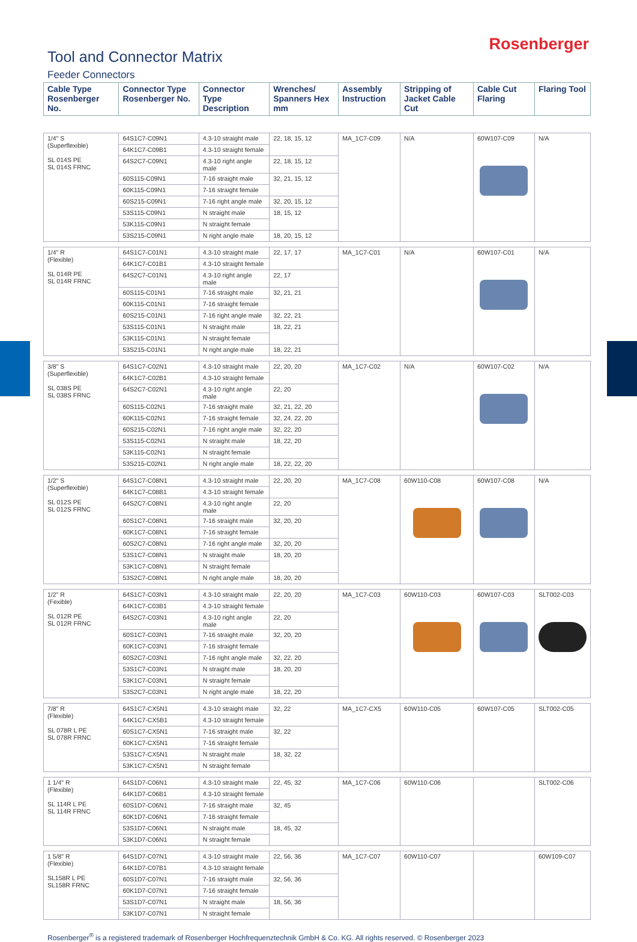Rosenberger
Tool and Connector Matrix
Feeder Connectors
| Cable Type Rosenberger No. | Connector Type Rosenberger No. | Connector Type Description | Wrenches/ Spanners Hex mm | Assembly Instruction | Stripping of Jacket Cable Cut | Cable Cut Flaring | Flaring Tool |
| --- | --- | --- | --- | --- | --- | --- | --- |
| 1/4" S (Superflexible) SL 014S PE SL 014S FRNC | 64S1C7-C09N1 | 4.3-10 straight male | 22, 18, 15, 12 | MA_1C7-C09 | N/A | 60W107-C09 | N/A |
| | 64K1C7-C09B1 | 4.3-10 straight female | | | | | |
| | 64S2C7-C09N1 | 4.3-10 right angle male | 22, 18, 15, 12 | | | | |
| | 60S115-C09N1 | 7-16 straight male | 32, 21, 15, 12 | | | | |
| | 60K115-C09N1 | 7-16 straight female | | | | | |
| | 60S215-C09N1 | 7-16 right angle male | 32, 20, 15, 12 | | | | |
| | 53S115-C09N1 | N straight male | 18, 15, 12 | | | | |
| | 53K115-C09N1 | N straight female | | | | | |
| | 53S215-C09N1 | N right angle male | 18, 20, 15, 12 | | | | |
| 1/4" R (Flexible) SL 014R PE SL 014R FRNC | 64S1C7-C01N1 | 4.3-10 straight male | 22, 17, 17 | MA_1C7-C01 | N/A | 60W107-C01 | N/A |
| | 64K1C7-C01B1 | 4.3-10 straight female | | | | | |
| | 64S2C7-C01N1 | 4.3-10 right angle male | 22, 17 | | | | |
| | 60S115-C01N1 | 7-16 straight male | 32, 21, 21 | | | | |
| | 60K115-C01N1 | 7-16 straight female | | | | | |
| | 60S215-C01N1 | 7-16 right angle male | 32, 22, 21 | | | | |
| | 53S115-C01N1 | N straight male | 18, 22, 21 | | | | |
| | 53K115-C01N1 | N straight female | | | | | |
| | 53S215-C01N1 | N right angle male | 18, 22, 21 | | | | |
| 3/8" S (Superflexible) SL 038S PE SL 038S FRNC | 64S1C7-C02N1 | 4.3-10 straight male | 22, 20, 20 | MA_1C7-C02 | N/A | 60W107-C02 | N/A |
| | 64K1C7-C02B1 | 4.3-10 straight female | | | | | |
| | 64S2C7-C02N1 | 4.3-10 right angle male | 22, 20 | | | | |
| | 60S115-C02N1 | 7-16 straight male | 32, 21, 22, 20 | | | | |
| | 60K115-C02N1 | 7-16 straight female | 32, 24, 22, 20 | | | | |
| | 60S215-C02N1 | 7-16 right angle male | 32, 22, 20 | | | | |
| | 53S115-C02N1 | N straight male | 18, 22, 20 | | | | |
| | 53K115-C02N1 | N straight female | | | | | |
| | 53S215-C02N1 | N right angle male | 18, 22, 22, 20 | | | | |
| 1/2" S (Superflexible) SL 012S PE SL 012S FRNC | 64S1C7-C08N1 | 4.3-10 straight male | 22, 20, 20 | MA_1C7-C08 | 60W110-C08 | 60W107-C08 | N/A |
| | 64K1C7-C08B1 | 4.3-10 straight female | | | | | |
| | 64S2C7-C08N1 | 4.3-10 right angle male | 22, 20 | | | | |
| | 60S1C7-C08N1 | 7-16 straight male | 32, 20, 20 | | | | |
| | 60K1C7-C08N1 | 7-16 straight female | | | | | |
| | 60S2C7-C08N1 | 7-16 right angle male | 32, 20, 20 | | | | |
| | 53S1C7-C08N1 | N straight male | 18, 20, 20 | | | | |
| | 53K1C7-C08N1 | N straight female | | | | | |
| | 53S2C7-C08N1 | N right angle male | 18, 20, 20 | | | | |
| 1/2" R (Fexible) SL 012R PE SL 012R FRNC | 64S1C7-C03N1 | 4.3-10 straight male | 22, 20, 20 | MA_1C7-C03 | 60W110-C03 | 60W107-C03 | SLT002-C03 |
| | 64K1C7-C03B1 | 4.3-10 straight female | | | | | |
| | 64S2C7-C03N1 | 4.3-10 right angle male | 22, 20 | | | | |
| | 60S1C7-C03N1 | 7-16 straight male | 32, 20, 20 | | | | |
| | 60K1C7-C03N1 | 7-16 straight female | | | | | |
| | 60S2C7-C03N1 | 7-16 right angle male | 32, 22, 20 | | | | |
| | 53S1C7-C03N1 | N straight male | 18, 20, 20 | | | | |
| | 53K1C7-C03N1 | N straight female | | | | | |
| | 53S2C7-C03N1 | N right angle male | 18, 22, 20 | | | | |
| 7/8" R (Flexible) SL 078R L PE SL 078R FRNC | 64S1C7-CX5N1 | 4.3-10 straight male | 32, 22 | MA_1C7-CX5 | 60W110-C05 | 60W107-C05 | SLT002-C05 |
| | 64K1C7-CX5B1 | 4.3-10 straight female | | | | | |
| | 60S1C7-CX5N1 | 7-16 straight male | 32, 22 | | | | |
| | 60K1C7-CX5N1 | 7-16 straight female | | | | | |
| | 53S1C7-CX5N1 | N straight male | 18, 32, 22 | | | | |
| | 53K1C7-CX5N1 | N straight female | | | | | |
| 1 1/4" R (Flexible) SL 114R L PE SL 114R FRNC | 64S1D7-C06N1 | 4.3-10 straight male | 22, 45, 32 | MA_1C7-C06 | 60W110-C06 | | SLT002-C06 |
| | 64K1D7-C06B1 | 4.3-10 straight female | | | | | |
| | 60S1D7-C06N1 | 7-16 straight male | 32, 45 | | | | |
| | 60K1D7-C06N1 | 7-16 straight female | | | | | |
| | 53S1D7-C06N1 | N straight male | 18, 45, 32 | | | | |
| | 53K1D7-C06N1 | N straight female | | | | | |
| 1 5/8" R (Flexible) SL158R L PE SL158R FRNC | 64S1D7-C07N1 | 4.3-10 straight male | 22, 56, 36 | MA_1C7-C07 | 60W110-C07 | | 60W109-C07 |
| | 64K1D7-C07B1 | 4.3-10 straight female | | | | | |
| | 60S1D7-C07N1 | 7-16 straight male | 32, 56, 36 | | | | |
| | 60K1D7-C07N1 | 7-16 straight female | | | | | |
| | 53S1D7-C07N1 | N straight male | 18, 56, 36 | | | | |
| | 53K1D7-C07N1 | N straight female | | | | | |
Rosenberger<sup>®</sup> is a registered trademark of Rosenberger Hochfrequenztechnik GmbH & Co. KG. All rights reserved. © Rosenberger 2023